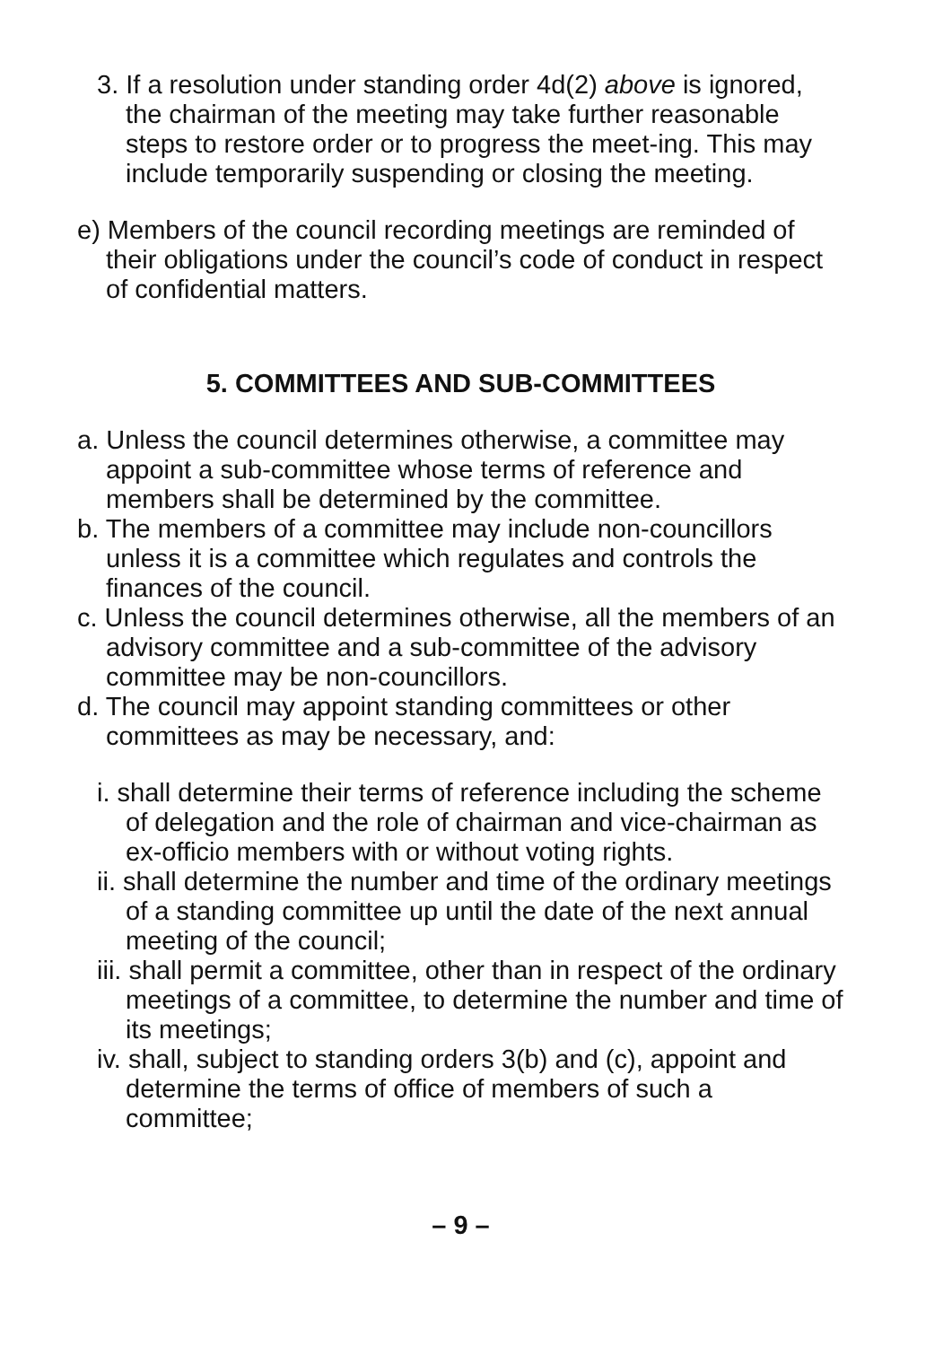3. If a resolution under standing order 4d(2) above is ignored, the chairman of the meeting may take further reasonable steps to restore order or to progress the meet-ing. This may include temporarily suspending or closing the meeting.
e) Members of the council recording meetings are reminded of their obligations under the council’s code of conduct in respect of confidential matters.
5. COMMITTEES AND SUB-COMMITTEES
a. Unless the council determines otherwise, a committee may appoint a sub-committee whose terms of reference and members shall be determined by the committee.
b. The members of a committee may include non-councillors unless it is a committee which regulates and controls the finances of the council.
c. Unless the council determines otherwise, all the members of an advisory committee and a sub-committee of the advisory committee may be non-councillors.
d. The council may appoint standing committees or other committees as may be necessary, and:
i. shall determine their terms of reference including the scheme of delegation and the role of chairman and vice-chairman as ex-officio members with or without voting rights.
ii. shall determine the number and time of the ordinary meetings of a standing committee up until the date of the next annual meeting of the council;
iii. shall permit a committee, other than in respect of the ordinary meetings of a committee, to determine the number and time of its meetings;
iv. shall, subject to standing orders 3(b) and (c), appoint and determine the terms of office of members of such a committee;
– 9 –